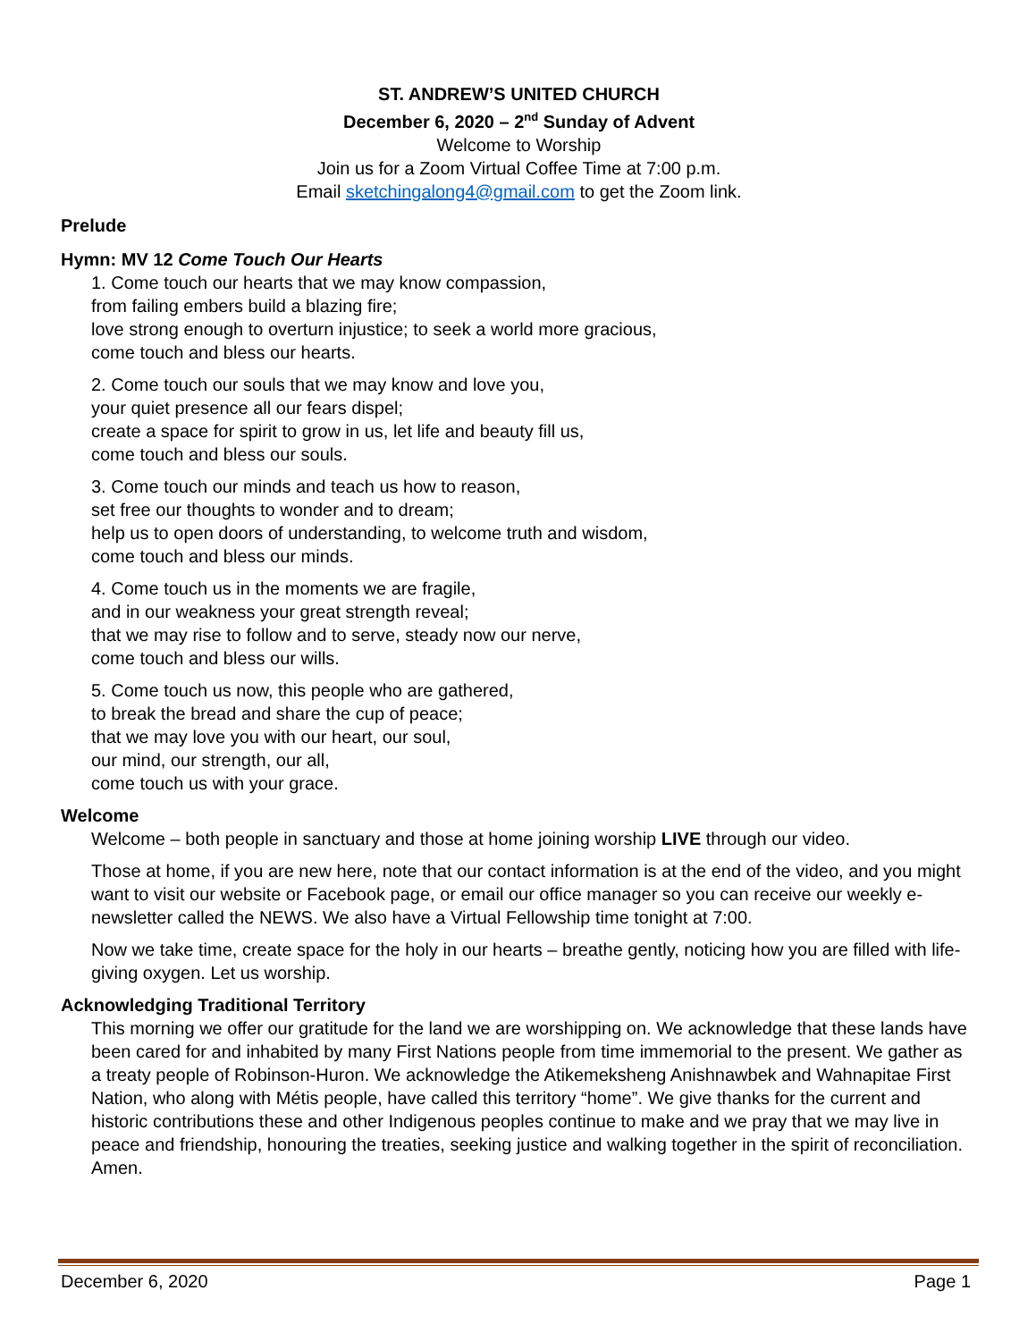ST. ANDREW’S UNITED CHURCH
December 6, 2020 – 2<sup>nd</sup> Sunday of Advent
Welcome to Worship
Join us for a Zoom Virtual Coffee Time at 7:00 p.m.
Email sketchingalong4@gmail.com to get the Zoom link.
Prelude
Hymn: MV 12 Come Touch Our Hearts
1. Come touch our hearts that we may know compassion,
from failing embers build a blazing fire;
love strong enough to overturn injustice; to seek a world more gracious,
come touch and bless our hearts.
2. Come touch our souls that we may know and love you,
your quiet presence all our fears dispel;
create a space for spirit to grow in us, let life and beauty fill us,
come touch and bless our souls.
3. Come touch our minds and teach us how to reason,
set free our thoughts to wonder and to dream;
help us to open doors of understanding, to welcome truth and wisdom,
come touch and bless our minds.
4. Come touch us in the moments we are fragile,
and in our weakness your great strength reveal;
that we may rise to follow and to serve, steady now our nerve,
come touch and bless our wills.
5. Come touch us now, this people who are gathered,
to break the bread and share the cup of peace;
that we may love you with our heart, our soul,
our mind, our strength, our all,
come touch us with your grace.
Welcome
Welcome – both people in sanctuary and those at home joining worship LIVE through our video.
Those at home, if you are new here, note that our contact information is at the end of the video, and you might want to visit our website or Facebook page, or email our office manager so you can receive our weekly e-newsletter called the NEWS. We also have a Virtual Fellowship time tonight at 7:00.
Now we take time, create space for the holy in our hearts – breathe gently, noticing how you are filled with life-giving oxygen. Let us worship.
Acknowledging Traditional Territory
This morning we offer our gratitude for the land we are worshipping on. We acknowledge that these lands have been cared for and inhabited by many First Nations people from time immemorial to the present. We gather as a treaty people of Robinson-Huron. We acknowledge the Atikemeksheng Anishnawbek and Wahnapitae First Nation, who along with Métis people, have called this territory “home”. We give thanks for the current and historic contributions these and other Indigenous peoples continue to make and we pray that we may live in peace and friendship, honouring the treaties, seeking justice and walking together in the spirit of reconciliation. Amen.
December 6, 2020 Page 1